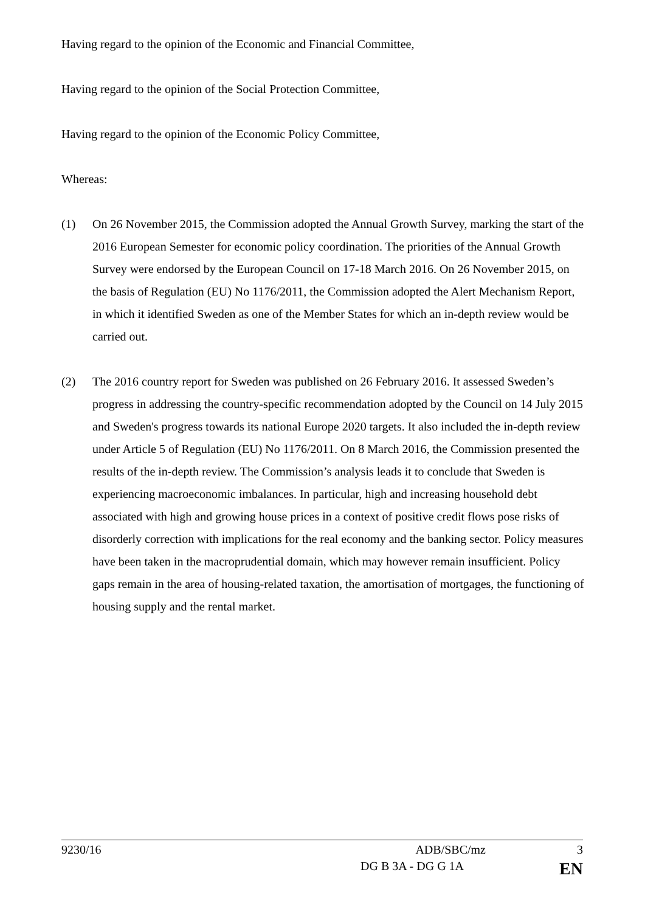Having regard to the opinion of the Economic and Financial Committee,
Having regard to the opinion of the Social Protection Committee,
Having regard to the opinion of the Economic Policy Committee,
Whereas:
(1) On 26 November 2015, the Commission adopted the Annual Growth Survey, marking the start of the 2016 European Semester for economic policy coordination. The priorities of the Annual Growth Survey were endorsed by the European Council on 17-18 March 2016. On 26 November 2015, on the basis of Regulation (EU) No 1176/2011, the Commission adopted the Alert Mechanism Report, in which it identified Sweden as one of the Member States for which an in-depth review would be carried out.
(2) The 2016 country report for Sweden was published on 26 February 2016. It assessed Sweden’s progress in addressing the country-specific recommendation adopted by the Council on 14 July 2015 and Sweden's progress towards its national Europe 2020 targets. It also included the in-depth review under Article 5 of Regulation (EU) No 1176/2011. On 8 March 2016, the Commission presented the results of the in-depth review. The Commission’s analysis leads it to conclude that Sweden is experiencing macroeconomic imbalances. In particular, high and increasing household debt associated with high and growing house prices in a context of positive credit flows pose risks of disorderly correction with implications for the real economy and the banking sector. Policy measures have been taken in the macroprudential domain, which may however remain insufficient. Policy gaps remain in the area of housing-related taxation, the amortisation of mortgages, the functioning of housing supply and the rental market.
9230/16 ADB/SBC/mz 3
DG B 3A - DG G 1A EN